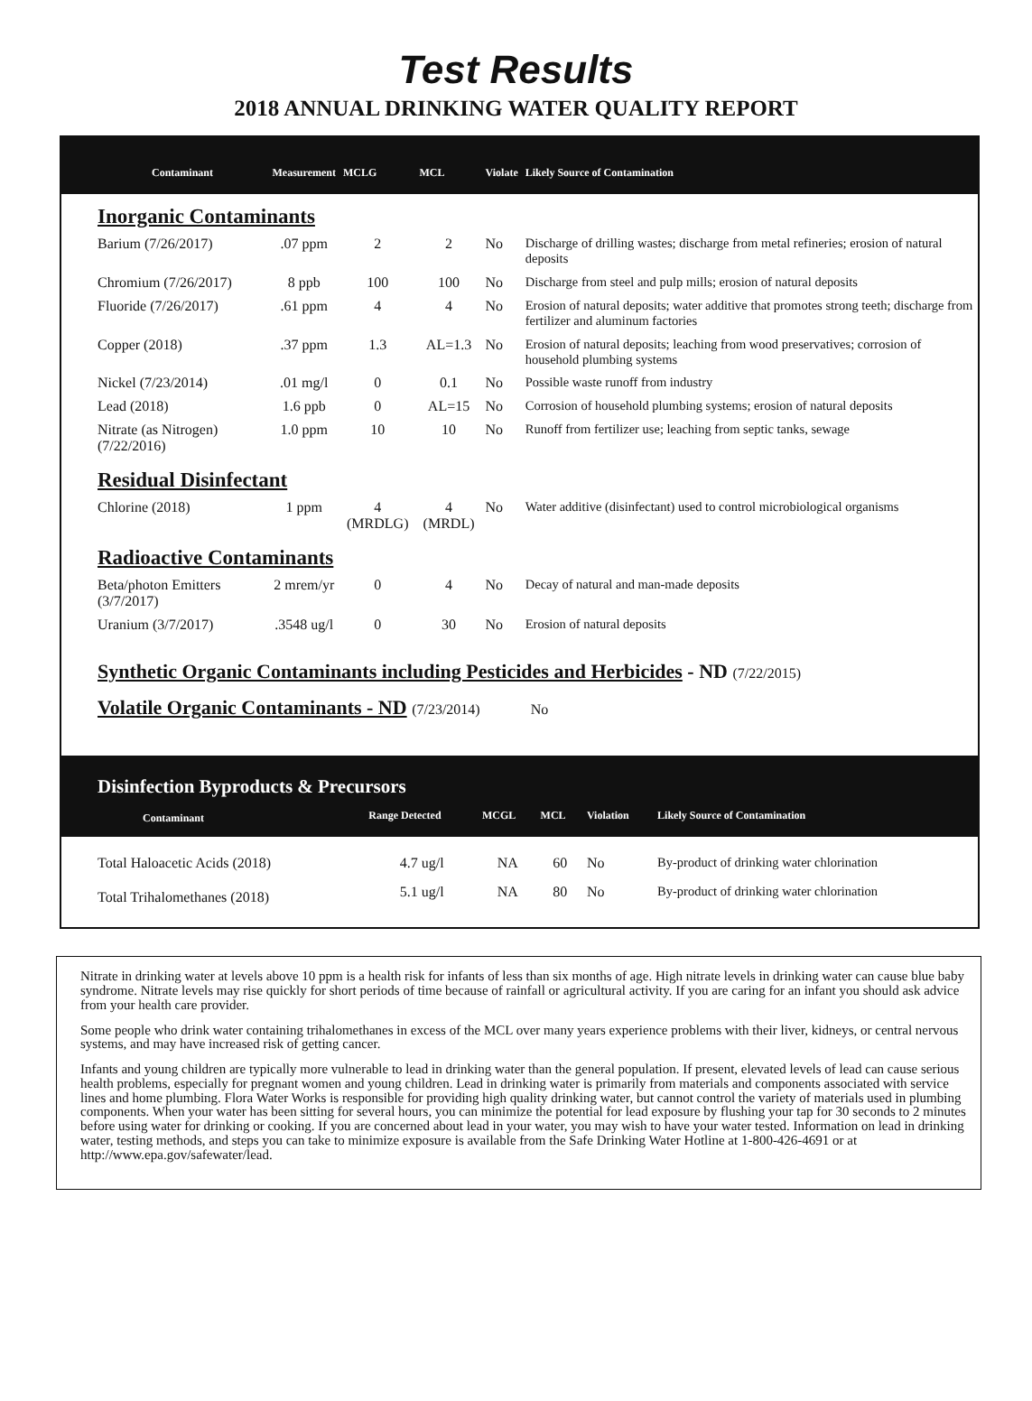Test Results
2018 ANNUAL DRINKING WATER QUALITY REPORT
| Contaminant | Measurement | MCLG | MCL | Violate | Likely Source of Contamination |
| --- | --- | --- | --- | --- | --- |
| Inorganic Contaminants | | | | | |
| Barium (7/26/2017) | .07 ppm | 2 | 2 | No | Discharge of drilling wastes; discharge from metal refineries; erosion of natural deposits |
| Chromium (7/26/2017) | 8 ppb | 100 | 100 | No | Discharge from steel and pulp mills; erosion of natural deposits |
| Fluoride (7/26/2017) | .61 ppm | 4 | 4 | No | Erosion of natural deposits; water additive that promotes strong teeth; discharge from fertilizer and aluminum factories |
| Copper (2018) | .37 ppm | 1.3 | AL=1.3 | No | Erosion of natural deposits; leaching from wood preservatives; corrosion of household plumbing systems |
| Nickel (7/23/2014) | .01 mg/l | 0 | 0.1 | No | Possible waste runoff from industry |
| Lead (2018) | 1.6 ppb | 0 | AL=15 | No | Corrosion of household plumbing systems; erosion of natural deposits |
| Nitrate (as Nitrogen) (7/22/2016) | 1.0 ppm | 10 | 10 | No | Runoff from fertilizer use; leaching from septic tanks, sewage |
| Residual Disinfectant | | | | | |
| Chlorine (2018) | 1 ppm | 4 (MRDLG) | 4 (MRDL) | No | Water additive (disinfectant) used to control microbiological organisms |
| Radioactive Contaminants | | | | | |
| Beta/photon Emitters (3/7/2017) | 2 mrem/yr | 0 | 4 | No | Decay of natural and man-made deposits |
| Uranium (3/7/2017) | .3548 ug/l | 0 | 30 | No | Erosion of natural deposits |
Synthetic Organic Contaminants including Pesticides and Herbicides - ND (7/22/2015)
Volatile Organic Contaminants - ND (7/23/2014) No
Disinfection Byproducts & Precursors
| Contaminant | Range Detected | MCGL | MCL | Violation | Likely Source of Contamination |
| --- | --- | --- | --- | --- | --- |
| Total Haloacetic Acids (2018) | 4.7 ug/l | NA | 60 | No | By-product of drinking water chlorination |
| Total Trihalomethanes (2018) | 5.1 ug/l | NA | 80 | No | By-product of drinking water chlorination |
Nitrate in drinking water at levels above 10 ppm is a health risk for infants of less than six months of age. High nitrate levels in drinking water can cause blue baby syndrome. Nitrate levels may rise quickly for short periods of time because of rainfall or agricultural activity. If you are caring for an infant you should ask advice from your health care provider.
Some people who drink water containing trihalomethanes in excess of the MCL over many years experience problems with their liver, kidneys, or central nervous systems, and may have increased risk of getting cancer.
Infants and young children are typically more vulnerable to lead in drinking water than the general population. If present, elevated levels of lead can cause serious health problems, especially for pregnant women and young children. Lead in drinking water is primarily from materials and components associated with service lines and home plumbing. Flora Water Works is responsible for providing high quality drinking water, but cannot control the variety of materials used in plumbing components. When your water has been sitting for several hours, you can minimize the potential for lead exposure by flushing your tap for 30 seconds to 2 minutes before using water for drinking or cooking. If you are concerned about lead in your water, you may wish to have your water tested. Information on lead in drinking water, testing methods, and steps you can take to minimize exposure is available from the Safe Drinking Water Hotline at 1-800-426-4691 or at http://www.epa.gov/safewater/lead.